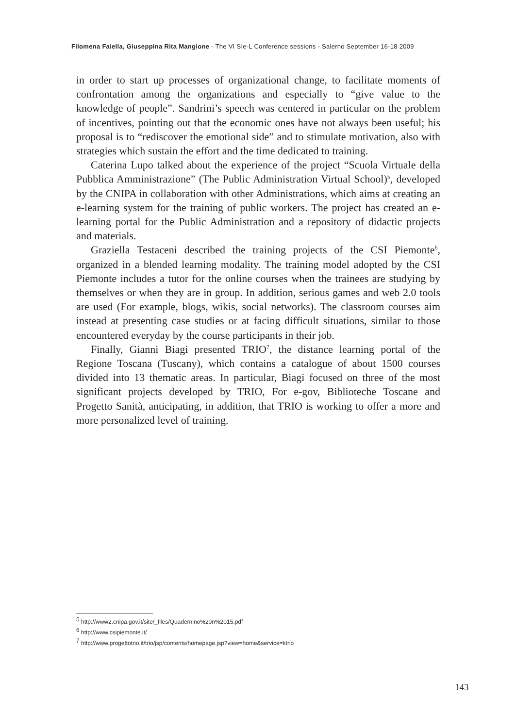Filomena Faiella, Giuseppina Rita Mangione - The VI SIe-L Conference sessions - Salerno September 16-18 2009
in order to start up processes of organizational change, to facilitate moments of confrontation among the organizations and especially to “give value to the knowledge of people”. Sandrini’s speech was centered in particular on the problem of incentives, pointing out that the economic ones have not always been useful; his proposal is to “rediscover the emotional side” and to stimulate motivation, also with strategies which sustain the effort and the time dedicated to training.
Caterina Lupo talked about the experience of the project “Scuola Virtuale della Pubblica Amministrazione” (The Public Administration Virtual School)<sup>5</sup>, developed by the CNIPA in collaboration with other Administrations, which aims at creating an e-learning system for the training of public workers. The project has created an e-learning portal for the Public Administration and a repository of didactic projects and materials.
Graziella Testaceni described the training projects of the CSI Piemonte<sup>6</sup>, organized in a blended learning modality. The training model adopted by the CSI Piemonte includes a tutor for the online courses when the trainees are studying by themselves or when they are in group. In addition, serious games and web 2.0 tools are used (For example, blogs, wikis, social networks). The classroom courses aim instead at presenting case studies or at facing difficult situations, similar to those encountered everyday by the course participants in their job.
Finally, Gianni Biagi presented TRIO<sup>7</sup>, the distance learning portal of the Regione Toscana (Tuscany), which contains a catalogue of about 1500 courses divided into 13 thematic areas. In particular, Biagi focused on three of the most significant projects developed by TRIO, For e-gov, Biblioteche Toscane and Progetto Sanità, anticipating, in addition, that TRIO is working to offer a more and more personalized level of training.
<sup>5</sup> http://www2.cnipa.gov.it/site/_files/Quadernino%20n%2015.pdf
<sup>6</sup> http://www.csipiemonte.it/
<sup>7</sup> http://www.progettotrio.it/trio/jsp/contents/homepage.jsp?view=home&service=ktrio
143